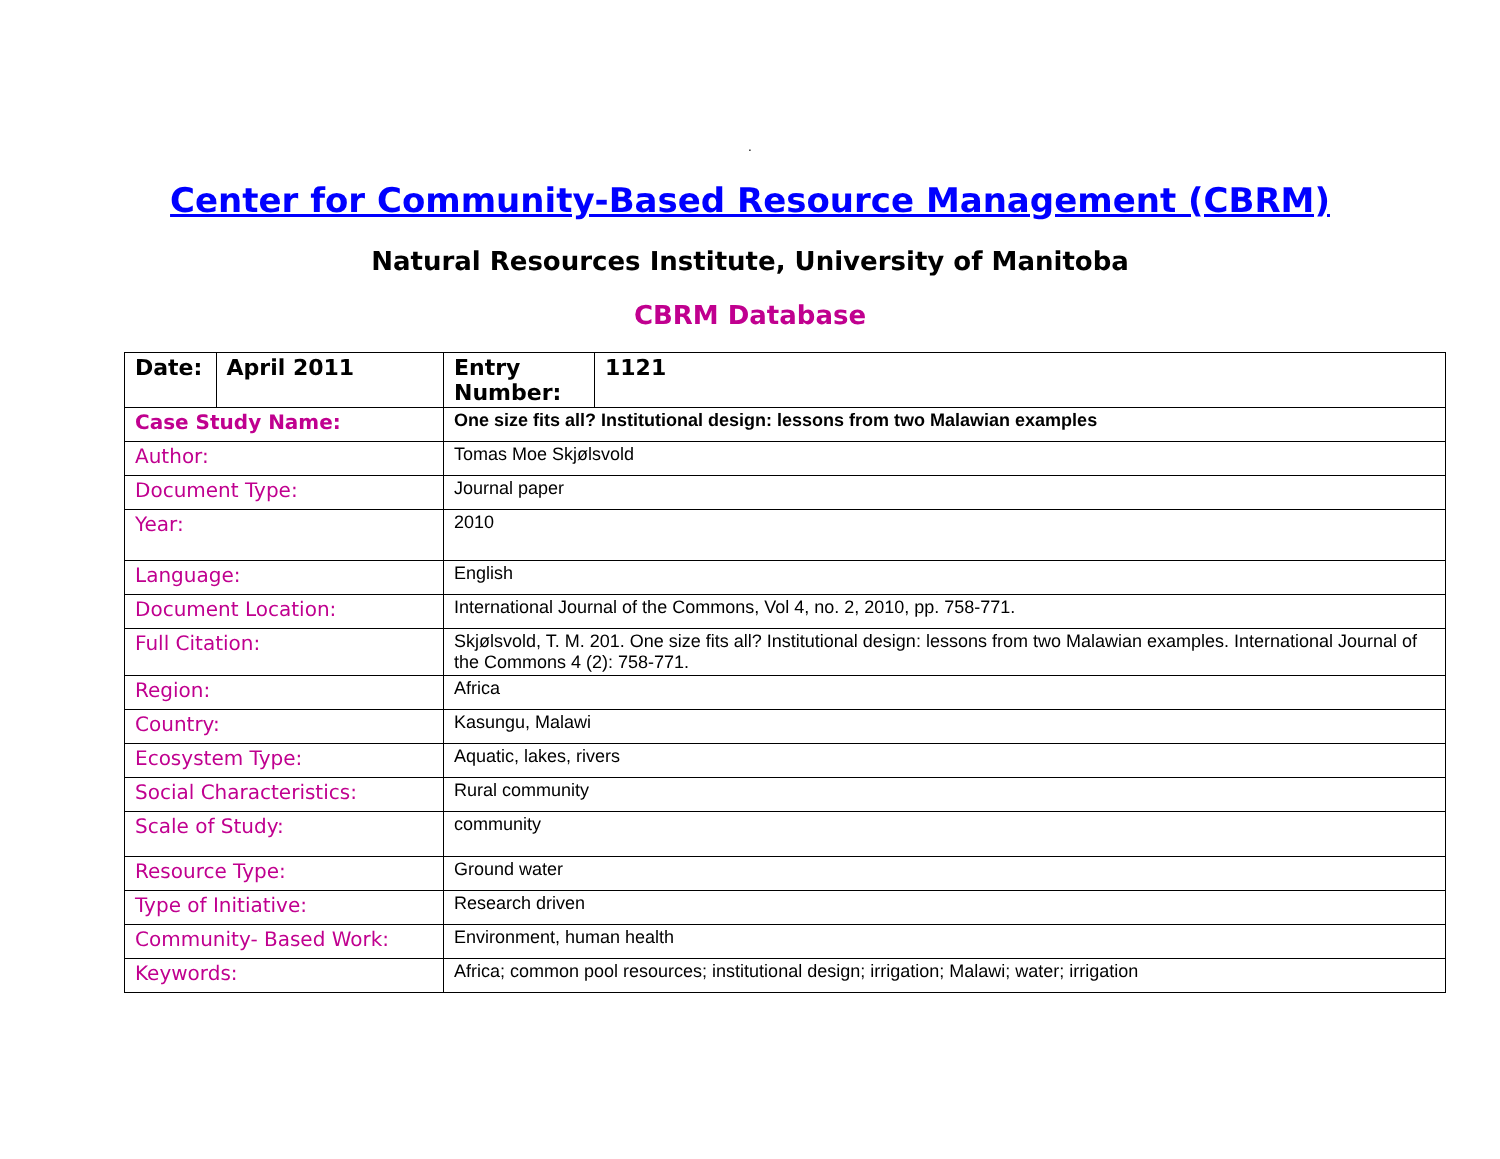.
Center for Community-Based Resource Management (CBRM)
Natural Resources Institute, University of Manitoba
CBRM Database
| Date: | April 2011 | Entry Number: | 1121 |
| Case Study Name: | | One size fits all? Institutional design: lessons from two Malawian examples | |
| Author: | | Tomas Moe Skjølsvold | |
| Document Type: | | Journal paper | |
| Year: | | 2010 | |
| Language: | | English | |
| Document Location: | | International Journal of the Commons, Vol 4, no. 2, 2010, pp. 758-771. | |
| Full Citation: | | Skjølsvold, T. M. 201. One size fits all? Institutional design: lessons from two Malawian examples. International Journal of the Commons 4 (2): 758-771. | |
| Region: | | Africa | |
| Country: | | Kasungu, Malawi | |
| Ecosystem Type: | | Aquatic, lakes, rivers | |
| Social Characteristics: | | Rural community | |
| Scale of Study: | | community | |
| Resource Type: | | Ground water | |
| Type of Initiative: | | Research driven | |
| Community- Based Work: | | Environment, human health | |
| Keywords: | | Africa; common pool resources; institutional design; irrigation; Malawi; water; irrigation | |